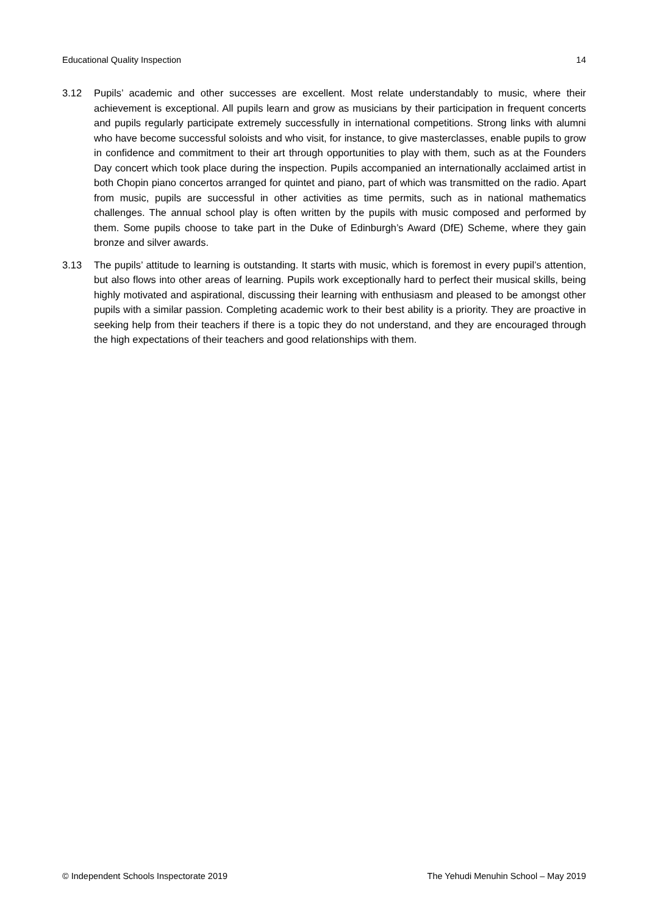Educational Quality Inspection 14
3.12 Pupils’ academic and other successes are excellent. Most relate understandably to music, where their achievement is exceptional. All pupils learn and grow as musicians by their participation in frequent concerts and pupils regularly participate extremely successfully in international competitions. Strong links with alumni who have become successful soloists and who visit, for instance, to give masterclasses, enable pupils to grow in confidence and commitment to their art through opportunities to play with them, such as at the Founders Day concert which took place during the inspection. Pupils accompanied an internationally acclaimed artist in both Chopin piano concertos arranged for quintet and piano, part of which was transmitted on the radio. Apart from music, pupils are successful in other activities as time permits, such as in national mathematics challenges. The annual school play is often written by the pupils with music composed and performed by them. Some pupils choose to take part in the Duke of Edinburgh’s Award (DfE) Scheme, where they gain bronze and silver awards.
3.13 The pupils’ attitude to learning is outstanding. It starts with music, which is foremost in every pupil’s attention, but also flows into other areas of learning. Pupils work exceptionally hard to perfect their musical skills, being highly motivated and aspirational, discussing their learning with enthusiasm and pleased to be amongst other pupils with a similar passion. Completing academic work to their best ability is a priority. They are proactive in seeking help from their teachers if there is a topic they do not understand, and they are encouraged through the high expectations of their teachers and good relationships with them.
© Independent Schools Inspectorate 2019 The Yehudi Menuhin School – May 2019